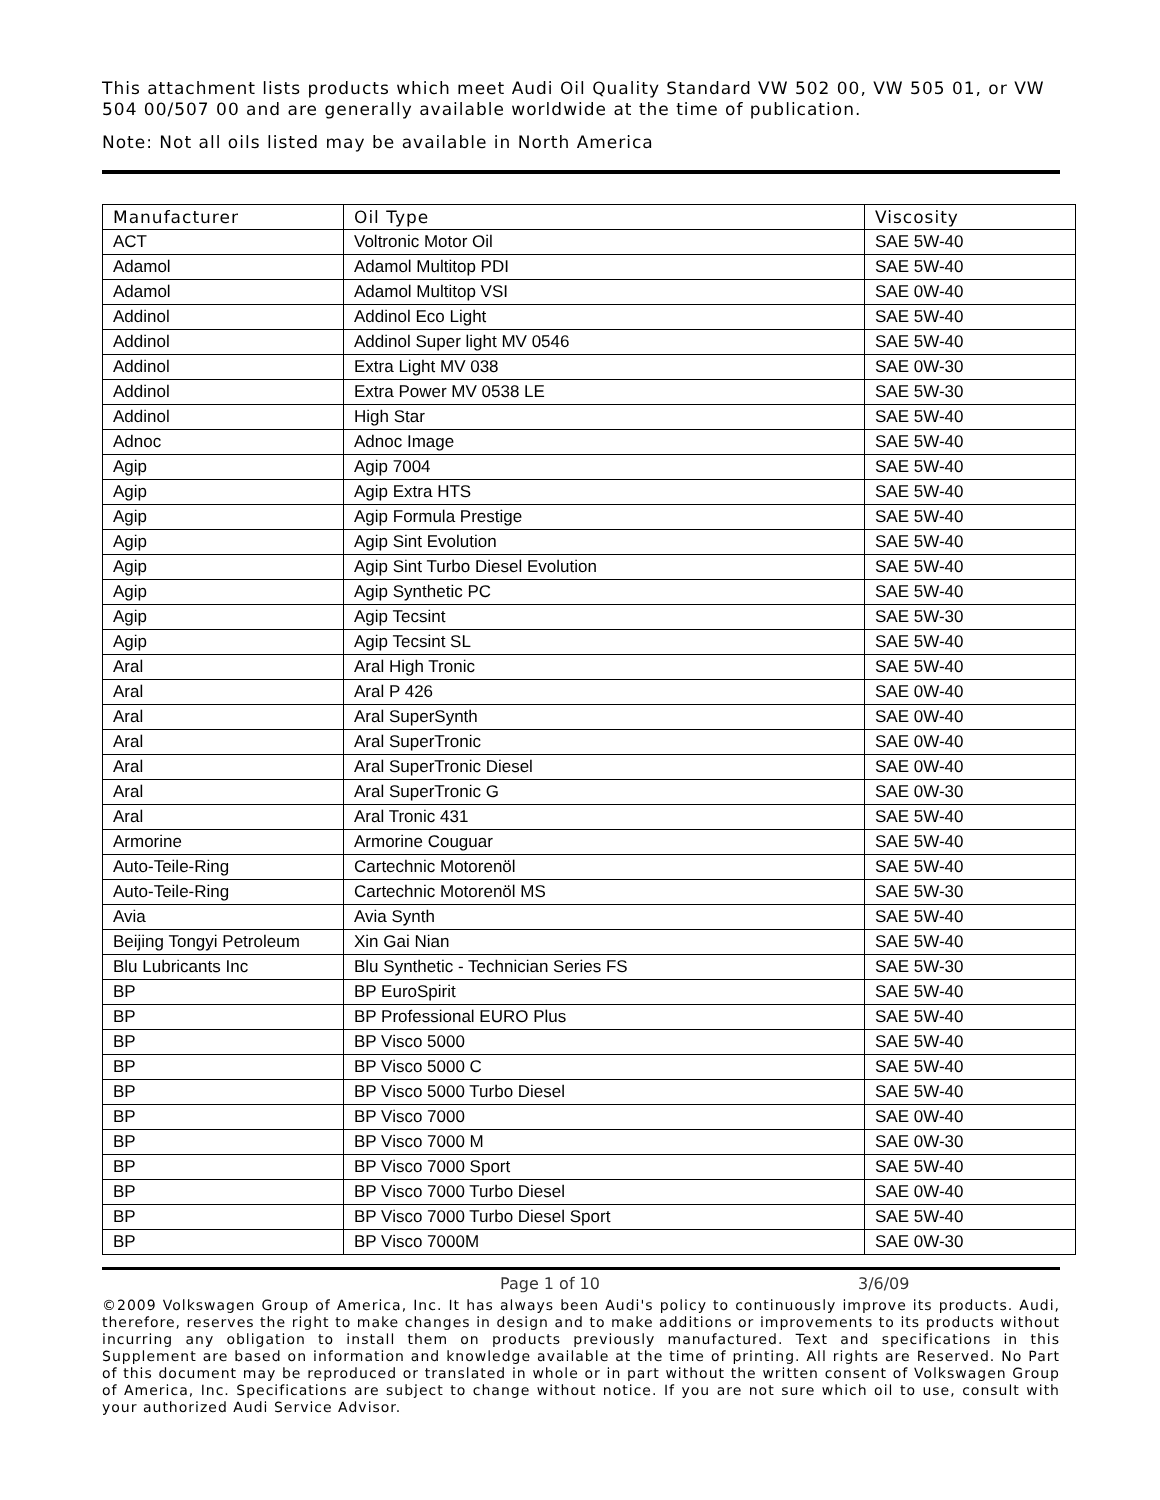This attachment lists products which meet Audi Oil Quality Standard VW 502 00, VW 505 01, or VW 504 00/507 00 and are generally available worldwide at the time of publication.
Note: Not all oils listed may be available in North America
| Manufacturer | Oil Type | Viscosity |
| --- | --- | --- |
| ACT | Voltronic Motor Oil | SAE 5W-40 |
| Adamol | Adamol Multitop PDI | SAE 5W-40 |
| Adamol | Adamol Multitop VSI | SAE 0W-40 |
| Addinol | Addinol Eco Light | SAE 5W-40 |
| Addinol | Addinol Super light MV 0546 | SAE 5W-40 |
| Addinol | Extra Light MV 038 | SAE 0W-30 |
| Addinol | Extra Power MV 0538 LE | SAE 5W-30 |
| Addinol | High Star | SAE 5W-40 |
| Adnoc | Adnoc Image | SAE 5W-40 |
| Agip | Agip 7004 | SAE 5W-40 |
| Agip | Agip Extra HTS | SAE 5W-40 |
| Agip | Agip Formula Prestige | SAE 5W-40 |
| Agip | Agip Sint Evolution | SAE 5W-40 |
| Agip | Agip Sint Turbo Diesel Evolution | SAE 5W-40 |
| Agip | Agip Synthetic PC | SAE 5W-40 |
| Agip | Agip Tecsint | SAE 5W-30 |
| Agip | Agip Tecsint SL | SAE 5W-40 |
| Aral | Aral High Tronic | SAE 5W-40 |
| Aral | Aral P 426 | SAE 0W-40 |
| Aral | Aral SuperSynth | SAE 0W-40 |
| Aral | Aral SuperTronic | SAE 0W-40 |
| Aral | Aral SuperTronic Diesel | SAE 0W-40 |
| Aral | Aral SuperTronic G | SAE 0W-30 |
| Aral | Aral Tronic 431 | SAE 5W-40 |
| Armorine | Armorine Couguar | SAE 5W-40 |
| Auto-Teile-Ring | Cartechnic Motorenöl | SAE 5W-40 |
| Auto-Teile-Ring | Cartechnic Motorenöl MS | SAE 5W-30 |
| Avia | Avia Synth | SAE 5W-40 |
| Beijing Tongyi Petroleum | Xin Gai Nian | SAE 5W-40 |
| Blu Lubricants Inc | Blu Synthetic - Technician Series FS | SAE 5W-30 |
| BP | BP EuroSpirit | SAE 5W-40 |
| BP | BP Professional EURO Plus | SAE 5W-40 |
| BP | BP Visco 5000 | SAE 5W-40 |
| BP | BP Visco 5000 C | SAE 5W-40 |
| BP | BP Visco 5000 Turbo Diesel | SAE 5W-40 |
| BP | BP Visco 7000 | SAE 0W-40 |
| BP | BP Visco 7000 M | SAE 0W-30 |
| BP | BP Visco 7000 Sport | SAE 5W-40 |
| BP | BP Visco 7000 Turbo Diesel | SAE 0W-40 |
| BP | BP Visco 7000 Turbo Diesel Sport | SAE 5W-40 |
| BP | BP Visco 7000M | SAE 0W-30 |
Page 1 of 10 3/6/09
©2009 Volkswagen Group of America, Inc. It has always been Audi's policy to continuously improve its products. Audi, therefore, reserves the right to make changes in design and to make additions or improvements to its products without incurring any obligation to install them on products previously manufactured. Text and specifications in this Supplement are based on information and knowledge available at the time of printing. All rights are Reserved. No Part of this document may be reproduced or translated in whole or in part without the written consent of Volkswagen Group of America, Inc. Specifications are subject to change without notice. If you are not sure which oil to use, consult with your authorized Audi Service Advisor.